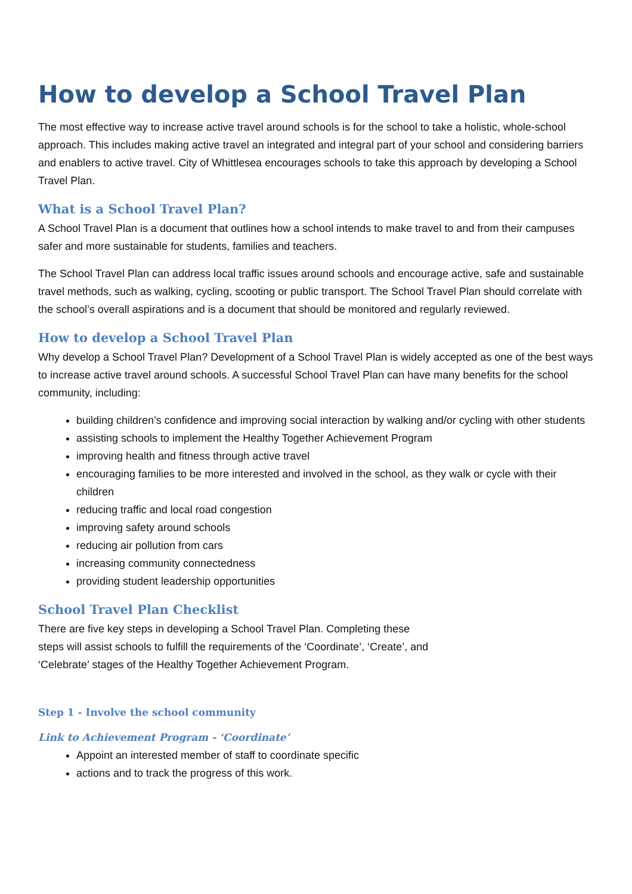How to develop a School Travel Plan
The most effective way to increase active travel around schools is for the school to take a holistic, whole-school approach. This includes making active travel an integrated and integral part of your school and considering barriers and enablers to active travel. City of Whittlesea encourages schools to take this approach by developing a School Travel Plan.
What is a School Travel Plan?
A School Travel Plan is a document that outlines how a school intends to make travel to and from their campuses safer and more sustainable for students, families and teachers.
The School Travel Plan can address local traffic issues around schools and encourage active, safe and sustainable travel methods, such as walking, cycling, scooting or public transport. The School Travel Plan should correlate with the school’s overall aspirations and is a document that should be monitored and regularly reviewed.
How to develop a School Travel Plan
Why develop a School Travel Plan? Development of a School Travel Plan is widely accepted as one of the best ways to increase active travel around schools. A successful School Travel Plan can have many benefits for the school community, including:
building children’s confidence and improving social interaction by walking and/or cycling with other students
assisting schools to implement the Healthy Together Achievement Program
improving health and fitness through active travel
encouraging families to be more interested and involved in the school, as they walk or cycle with their children
reducing traffic and local road congestion
improving safety around schools
reducing air pollution from cars
increasing community connectedness
providing student leadership opportunities
School Travel Plan Checklist
There are five key steps in developing a School Travel Plan. Completing these steps will assist schools to fulfill the requirements of the ‘Coordinate’, ‘Create’, and ‘Celebrate’ stages of the Healthy Together Achievement Program.
Step 1 - Involve the school community
Link to Achievement Program - ‘Coordinate’
Appoint an interested member of staff to coordinate specific
actions and to track the progress of this work.